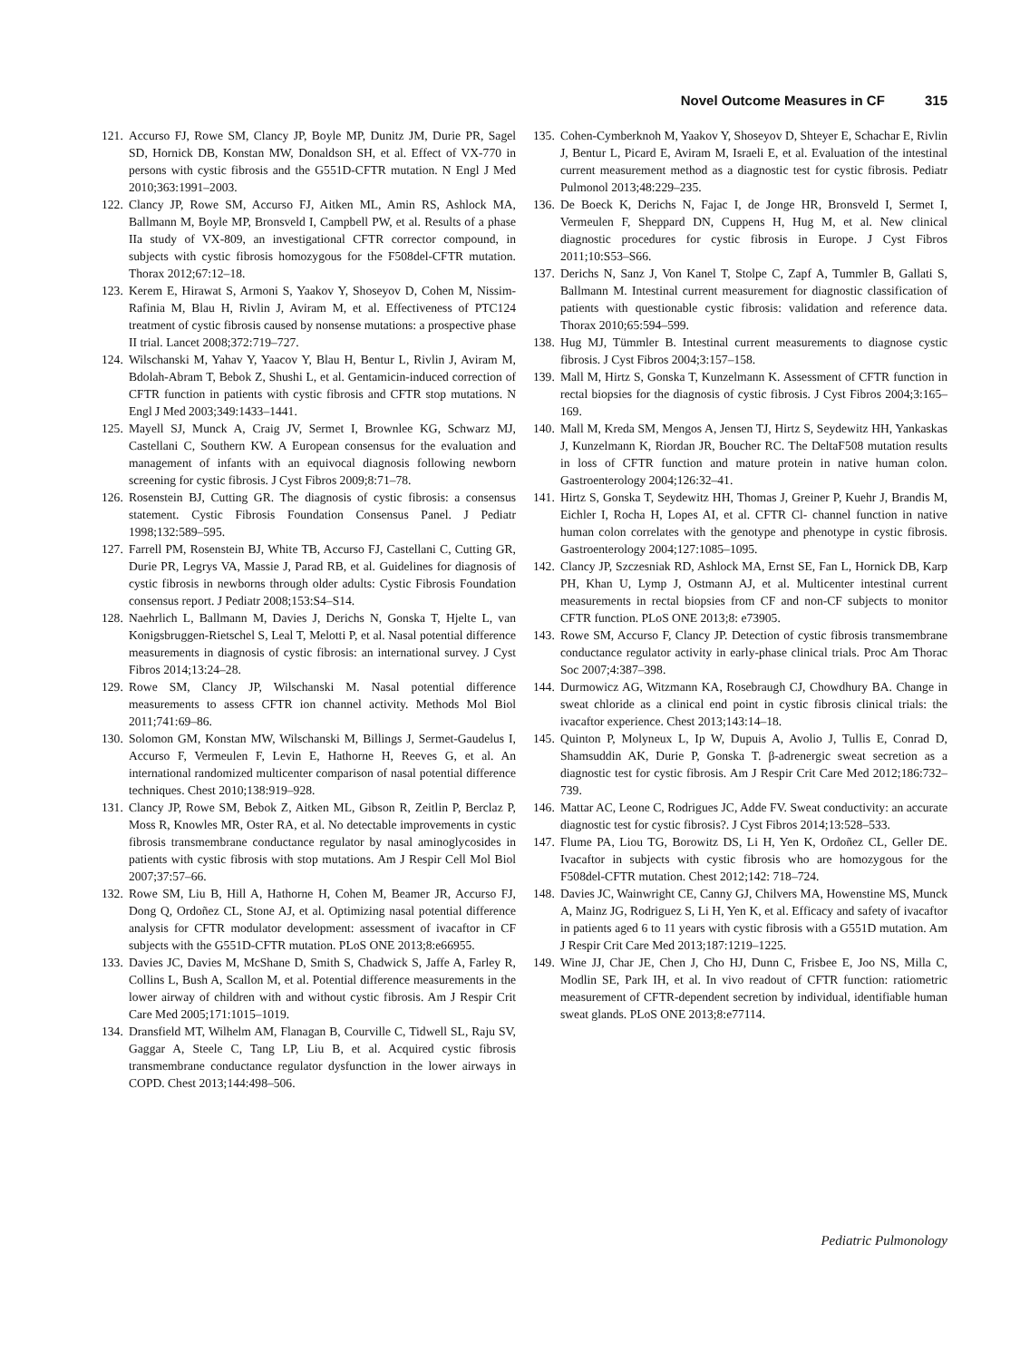Novel Outcome Measures in CF 315
121.
Accurso FJ, Rowe SM, Clancy JP, Boyle MP, Dunitz JM, Durie PR, Sagel SD, Hornick DB, Konstan MW, Donaldson SH, et al. Effect of VX-770 in persons with cystic fibrosis and the G551D-CFTR mutation. N Engl J Med 2010;363:1991–2003.
122.
Clancy JP, Rowe SM, Accurso FJ, Aitken ML, Amin RS, Ashlock MA, Ballmann M, Boyle MP, Bronsveld I, Campbell PW, et al. Results of a phase IIa study of VX-809, an investigational CFTR corrector compound, in subjects with cystic fibrosis homozygous for the F508del-CFTR mutation. Thorax 2012;67:12–18.
123.
Kerem E, Hirawat S, Armoni S, Yaakov Y, Shoseyov D, Cohen M, Nissim-Rafinia M, Blau H, Rivlin J, Aviram M, et al. Effectiveness of PTC124 treatment of cystic fibrosis caused by nonsense mutations: a prospective phase II trial. Lancet 2008;372:719–727.
124.
Wilschanski M, Yahav Y, Yaacov Y, Blau H, Bentur L, Rivlin J, Aviram M, Bdolah-Abram T, Bebok Z, Shushi L, et al. Gentamicin-induced correction of CFTR function in patients with cystic fibrosis and CFTR stop mutations. N Engl J Med 2003;349:1433–1441.
125.
Mayell SJ, Munck A, Craig JV, Sermet I, Brownlee KG, Schwarz MJ, Castellani C, Southern KW. A European consensus for the evaluation and management of infants with an equivocal diagnosis following newborn screening for cystic fibrosis. J Cyst Fibros 2009;8:71–78.
126.
Rosenstein BJ, Cutting GR. The diagnosis of cystic fibrosis: a consensus statement. Cystic Fibrosis Foundation Consensus Panel. J Pediatr 1998;132:589–595.
127.
Farrell PM, Rosenstein BJ, White TB, Accurso FJ, Castellani C, Cutting GR, Durie PR, Legrys VA, Massie J, Parad RB, et al. Guidelines for diagnosis of cystic fibrosis in newborns through older adults: Cystic Fibrosis Foundation consensus report. J Pediatr 2008;153:S4–S14.
128.
Naehrlich L, Ballmann M, Davies J, Derichs N, Gonska T, Hjelte L, van Konigsbruggen-Rietschel S, Leal T, Melotti P, et al. Nasal potential difference measurements in diagnosis of cystic fibrosis: an international survey. J Cyst Fibros 2014;13:24–28.
129.
Rowe SM, Clancy JP, Wilschanski M. Nasal potential difference measurements to assess CFTR ion channel activity. Methods Mol Biol 2011;741:69–86.
130.
Solomon GM, Konstan MW, Wilschanski M, Billings J, Sermet-Gaudelus I, Accurso F, Vermeulen F, Levin E, Hathorne H, Reeves G, et al. An international randomized multicenter comparison of nasal potential difference techniques. Chest 2010;138:919–928.
131.
Clancy JP, Rowe SM, Bebok Z, Aitken ML, Gibson R, Zeitlin P, Berclaz P, Moss R, Knowles MR, Oster RA, et al. No detectable improvements in cystic fibrosis transmembrane conductance regulator by nasal aminoglycosides in patients with cystic fibrosis with stop mutations. Am J Respir Cell Mol Biol 2007;37:57–66.
132.
Rowe SM, Liu B, Hill A, Hathorne H, Cohen M, Beamer JR, Accurso FJ, Dong Q, Ordoñez CL, Stone AJ, et al. Optimizing nasal potential difference analysis for CFTR modulator development: assessment of ivacaftor in CF subjects with the G551D-CFTR mutation. PLoS ONE 2013;8:e66955.
133.
Davies JC, Davies M, McShane D, Smith S, Chadwick S, Jaffe A, Farley R, Collins L, Bush A, Scallon M, et al. Potential difference measurements in the lower airway of children with and without cystic fibrosis. Am J Respir Crit Care Med 2005;171:1015–1019.
134.
Dransfield MT, Wilhelm AM, Flanagan B, Courville C, Tidwell SL, Raju SV, Gaggar A, Steele C, Tang LP, Liu B, et al. Acquired cystic fibrosis transmembrane conductance regulator dysfunction in the lower airways in COPD. Chest 2013;144:498–506.
135.
Cohen-Cymberknoh M, Yaakov Y, Shoseyov D, Shteyer E, Schachar E, Rivlin J, Bentur L, Picard E, Aviram M, Israeli E, et al. Evaluation of the intestinal current measurement method as a diagnostic test for cystic fibrosis. Pediatr Pulmonol 2013;48:229–235.
136.
De Boeck K, Derichs N, Fajac I, de Jonge HR, Bronsveld I, Sermet I, Vermeulen F, Sheppard DN, Cuppens H, Hug M, et al. New clinical diagnostic procedures for cystic fibrosis in Europe. J Cyst Fibros 2011;10:S53–S66.
137.
Derichs N, Sanz J, Von Kanel T, Stolpe C, Zapf A, Tummler B, Gallati S, Ballmann M. Intestinal current measurement for diagnostic classification of patients with questionable cystic fibrosis: validation and reference data. Thorax 2010;65:594–599.
138.
Hug MJ, Tümmler B. Intestinal current measurements to diagnose cystic fibrosis. J Cyst Fibros 2004;3:157–158.
139.
Mall M, Hirtz S, Gonska T, Kunzelmann K. Assessment of CFTR function in rectal biopsies for the diagnosis of cystic fibrosis. J Cyst Fibros 2004;3:165–169.
140.
Mall M, Kreda SM, Mengos A, Jensen TJ, Hirtz S, Seydewitz HH, Yankaskas J, Kunzelmann K, Riordan JR, Boucher RC. The DeltaF508 mutation results in loss of CFTR function and mature protein in native human colon. Gastroenterology 2004;126:32–41.
141.
Hirtz S, Gonska T, Seydewitz HH, Thomas J, Greiner P, Kuehr J, Brandis M, Eichler I, Rocha H, Lopes AI, et al. CFTR Cl- channel function in native human colon correlates with the genotype and phenotype in cystic fibrosis. Gastroenterology 2004;127:1085–1095.
142.
Clancy JP, Szczesniak RD, Ashlock MA, Ernst SE, Fan L, Hornick DB, Karp PH, Khan U, Lymp J, Ostmann AJ, et al. Multicenter intestinal current measurements in rectal biopsies from CF and non-CF subjects to monitor CFTR function. PLoS ONE 2013;8: e73905.
143.
Rowe SM, Accurso F, Clancy JP. Detection of cystic fibrosis transmembrane conductance regulator activity in early-phase clinical trials. Proc Am Thorac Soc 2007;4:387–398.
144.
Durmowicz AG, Witzmann KA, Rosebraugh CJ, Chowdhury BA. Change in sweat chloride as a clinical end point in cystic fibrosis clinical trials: the ivacaftor experience. Chest 2013;143:14–18.
145.
Quinton P, Molyneux L, Ip W, Dupuis A, Avolio J, Tullis E, Conrad D, Shamsuddin AK, Durie P, Gonska T. β-adrenergic sweat secretion as a diagnostic test for cystic fibrosis. Am J Respir Crit Care Med 2012;186:732–739.
146.
Mattar AC, Leone C, Rodrigues JC, Adde FV. Sweat conductivity: an accurate diagnostic test for cystic fibrosis?. J Cyst Fibros 2014;13:528–533.
147.
Flume PA, Liou TG, Borowitz DS, Li H, Yen K, Ordoñez CL, Geller DE. Ivacaftor in subjects with cystic fibrosis who are homozygous for the F508del-CFTR mutation. Chest 2012;142: 718–724.
148.
Davies JC, Wainwright CE, Canny GJ, Chilvers MA, Howenstine MS, Munck A, Mainz JG, Rodriguez S, Li H, Yen K, et al. Efficacy and safety of ivacaftor in patients aged 6 to 11 years with cystic fibrosis with a G551D mutation. Am J Respir Crit Care Med 2013;187:1219–1225.
149.
Wine JJ, Char JE, Chen J, Cho HJ, Dunn C, Frisbee E, Joo NS, Milla C, Modlin SE, Park IH, et al. In vivo readout of CFTR function: ratiometric measurement of CFTR-dependent secretion by individual, identifiable human sweat glands. PLoS ONE 2013;8:e77114.
Pediatric Pulmonology